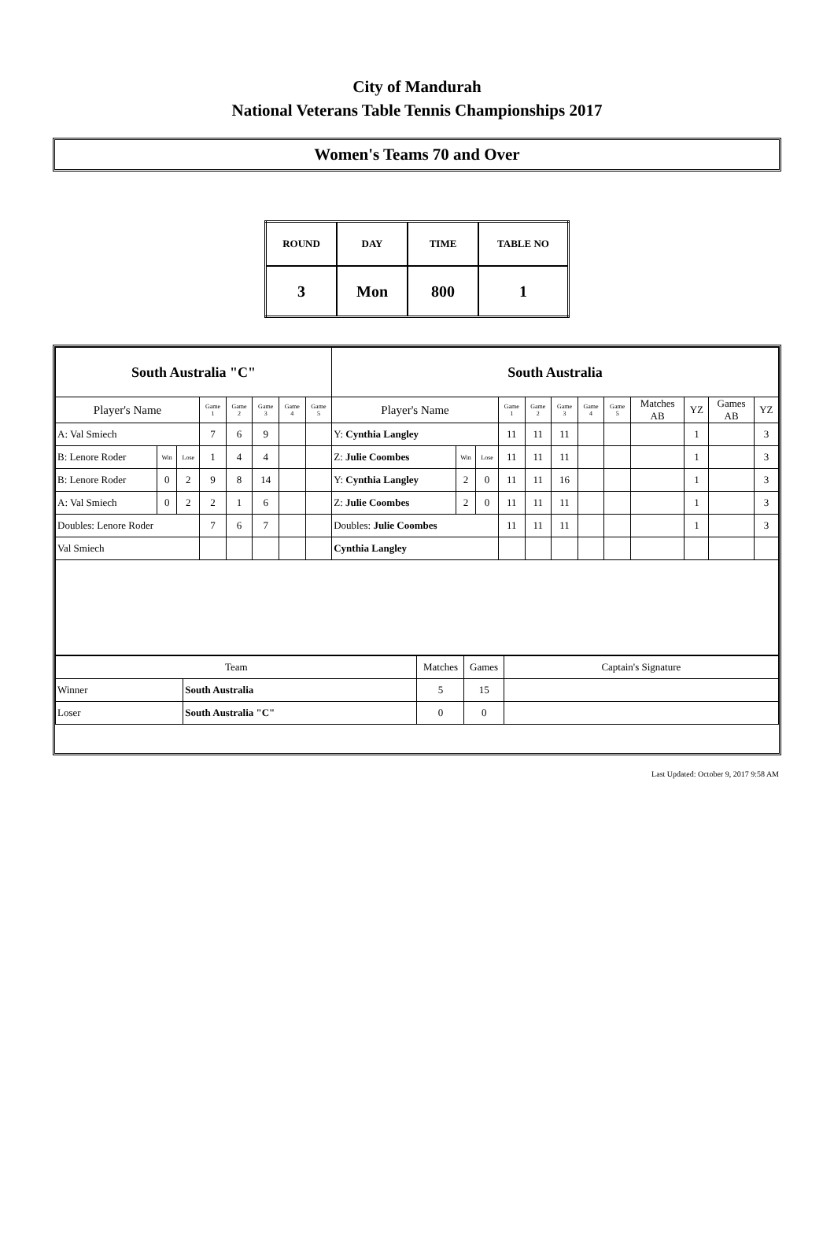City of Mandurah
National Veterans Table Tennis Championships 2017
Women's Teams 70 and Over
| ROUND | DAY | TIME | TABLE NO |
| 3 | Mon | 800 | 1 |
| South Australia "C" | | | | | | | | South Australia | | | | | | | | | | | |
| Player's Name | | | Game 1 | Game 2 | Game 3 | Game 4 | Game 5 | Player's Name | | | Game 1 | Game 2 | Game 3 | Game 4 | Game 5 | Matches AB | YZ | Games AB | YZ |
| A: Val Smiech | | | 7 | 6 | 9 | | | Y: Cynthia Langley | | | 11 | 11 | 11 | | | | 1 | | 3 |
| B: Lenore Roder | Win | Lose | 1 | 4 | 4 | | | Z: Julie Coombes | Win | Lose | 11 | 11 | 11 | | | | 1 | | 3 |
| B: Lenore Roder | 0 | 2 | 9 | 8 | 14 | | | Y: Cynthia Langley | 2 | 0 | 11 | 11 | 16 | | | | 1 | | 3 |
| A: Val Smiech | 0 | 2 | 2 | 1 | 6 | | | Z: Julie Coombes | 2 | 0 | 11 | 11 | 11 | | | | 1 | | 3 |
| Doubles: Lenore Roder | | | 7 | 6 | 7 | | | Doubles: Julie Coombes | | | 11 | 11 | 11 | | | | 1 | | 3 |
| Val Smiech | | | | | | | | Cynthia Langley | | | | | | | | | | | |
| Team | | Matches | Games | Captain's Signature |
| Winner | South Australia | 5 | 15 | |
| Loser | South Australia "C" | 0 | 0 | |
Last Updated: October 9, 2017 9:58 AM